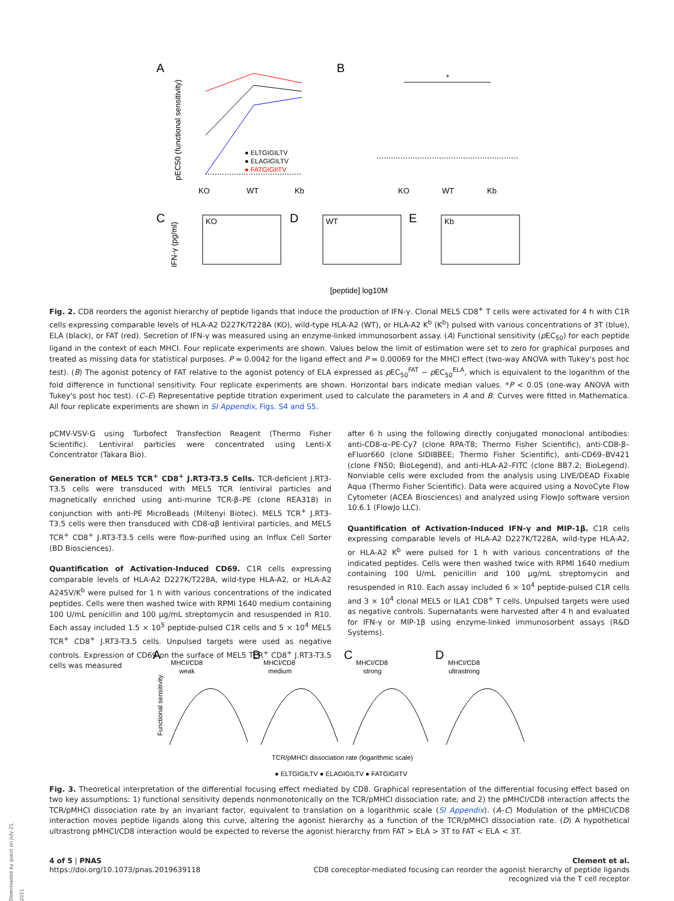A
B
KO
WT
Kb
KO
WT
Kb
● ELTGIGILTV
● ELAGIGILTV
● FATGIGIITV
pEC50 (functional sensitivity)
*
C
D
E
KO
WT
Kb
[peptide] log10M
IFN-γ (pg/ml)
Fig. 2. CD8 reorders the agonist hierarchy of peptide ligands that induce the production of IFN-γ. Clonal MEL5 CD8<sup>+</sup> T cells were activated for 4 h with C1R cells expressing comparable levels of HLA-A2 D227K/T228A (KO), wild-type HLA-A2 (WT), or HLA-A2 K<sup>b</sup> (K<sup>b</sup>) pulsed with various concentrations of 3T (blue), ELA (black), or FAT (red). Secretion of IFN-γ was measured using an enzyme-linked immunosorbent assay. (A) Functional sensitivity (p EC<sub>50</sub>) for each peptide ligand in the context of each MHCI. Four replicate experiments are shown. Values below the limit of estimation were set to zero for graphical purposes and treated as missing data for statistical purposes. P = 0.0042 for the ligand effect and P = 0.00069 for the MHCI effect (two-way ANOVA with Tukey's post hoc test). (B) The agonist potency of FAT relative to the agonist potency of ELA expressed as p EC<sub>50</sub><sup>FAT</sup> − p EC<sub>50</sub><sup>ELA</sup>, which is equivalent to the logarithm of the fold difference in functional sensitivity. Four replicate experiments are shown. Horizontal bars indicate median values. *P < 0.05 (one-way ANOVA with Tukey's post hoc test). (C–E) Representative peptide titration experiment used to calculate the parameters in A and B. Curves were fitted in Mathematica. All four replicate experiments are shown in SI Appendix, Figs. S4 and S5.
pCMV-VSV-G using Turbofect Transfection Reagent (Thermo Fisher Scientific). Lentiviral particles were concentrated using Lenti-X Concentrator (Takara Bio).
Generation of MEL5 TCR<sup>+</sup> CD8<sup>+</sup> J.RT3-T3.5 Cells. TCR-deficient J.RT3-T3.5 cells were transduced with MEL5 TCR lentiviral particles and magnetically enriched using anti-murine TCR-β–PE (clone REA318) in conjunction with anti-PE MicroBeads (Miltenyi Biotec). MEL5 TCR<sup>+</sup> J.RT3-T3.5 cells were then transduced with CD8-αβ lentiviral particles, and MEL5 TCR<sup>+</sup> CD8<sup>+</sup> J.RT3-T3.5 cells were flow-purified using an Influx Cell Sorter (BD Biosciences).
Quantification of Activation-Induced CD69. C1R cells expressing comparable levels of HLA-A2 D227K/T228A, wild-type HLA-A2, or HLA-A2 A245V/K<sup>b</sup> were pulsed for 1 h with various concentrations of the indicated peptides. Cells were then washed twice with RPMI 1640 medium containing 100 U/mL penicillin and 100 μg/mL streptomycin and resuspended in R10. Each assay included 1.5 × 10<sup>5</sup> peptide-pulsed C1R cells and 5 × 10<sup>4</sup> MEL5 TCR<sup>+</sup> CD8<sup>+</sup> J.RT3-T3.5 cells. Unpulsed targets were used as negative controls. Expression of CD69 on the surface of MEL5 TCR<sup>+</sup> CD8<sup>+</sup> J.RT3-T3.5 cells was measured
after 6 h using the following directly conjugated monoclonal antibodies: anti-CD8-α–PE-Cy7 (clone RPA-T8; Thermo Fisher Scientific), anti-CD8-β–eFluor660 (clone SIDI8BEE; Thermo Fisher Scientific), anti-CD69–BV421 (clone FN50; BioLegend), and anti-HLA-A2–FITC (clone BB7.2; BioLegend). Nonviable cells were excluded from the analysis using LIVE/DEAD Fixable Aqua (Thermo Fisher Scientific). Data were acquired using a NovoCyte Flow Cytometer (ACEA Biosciences) and analyzed using FlowJo software version 10.6.1 (FlowJo LLC).
Quantification of Activation-Induced IFN-γ and MIP-1β. C1R cells expressing comparable levels of HLA-A2 D227K/T228A, wild-type HLA-A2, or HLA-A2 K<sup>b</sup> were pulsed for 1 h with various concentrations of the indicated peptides. Cells were then washed twice with RPMI 1640 medium containing 100 U/mL penicillin and 100 μg/mL streptomycin and resuspended in R10. Each assay included 6 × 10<sup>4</sup> peptide-pulsed C1R cells and 3 × 10<sup>4</sup> clonal MEL5 or ILA1 CD8<sup>+</sup> T cells. Unpulsed targets were used as negative controls. Supernatants were harvested after 4 h and evaluated for IFN-γ or MIP-1β using enzyme-linked immunosorbent assays (R&D Systems).
A
MHCI/CD8
weak
B
MHCI/CD8
medium
C
MHCI/CD8
strong
D
MHCI/CD8
ultrastrong
Functional sensitivity
TCR/pMHCI dissociation rate (logarithmic scale)
● ELTGIGILTV ● ELAGIGILTV ● FATGIGIITV
Fig. 3. Theoretical interpretation of the differential focusing effect mediated by CD8. Graphical representation of the differential focusing effect based on two key assumptions: 1) functional sensitivity depends nonmonotonically on the TCR/pMHCI dissociation rate; and 2) the pMHCI/CD8 interaction affects the TCR/pMHCI dissociation rate by an invariant factor, equivalent to translation on a logarithmic scale (SI Appendix). (A–C) Modulation of the pMHCI/CD8 interaction moves peptide ligands along this curve, altering the agonist hierarchy as a function of the TCR/pMHCI dissociation rate. (D) A hypothetical ultrastrong pMHCI/CD8 interaction would be expected to reverse the agonist hierarchy from FAT > ELA > 3T to FAT < ELA < 3T.
Downloaded by guest on July 21, 2021
4 of 5 | PNAS
https://doi.org/10.1073/pnas.2019639118
Clement et al.
CD8 coreceptor-mediated focusing can reorder the agonist hierarchy of peptide ligands
recognized via the T cell receptor